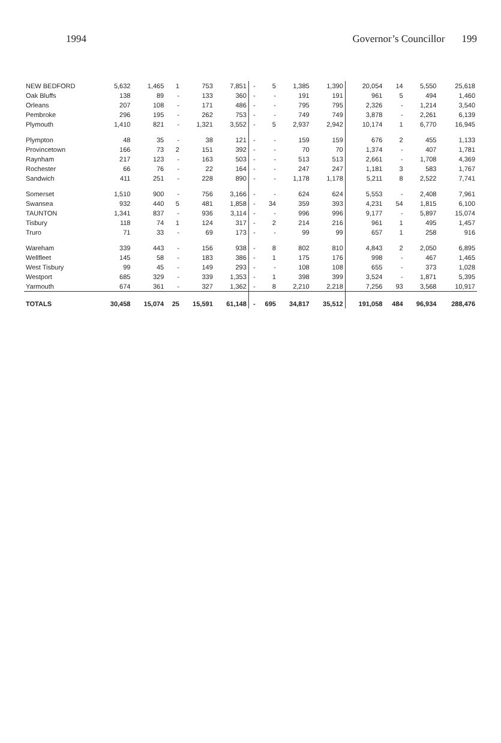1994 Governor’s Councillor 199
| NEW BEDFORD | 5,632 | 1,465 | 1 | 753 | 7,851 | - | 5 | 1,385 | 1,390 | 20,054 | 14 | 5,550 | 25,618 |
| Oak Bluffs | 138 | 89 | - | 133 | 360 | - | - | 191 | 191 | 961 | 5 | 494 | 1,460 |
| Orleans | 207 | 108 | - | 171 | 486 | - | - | 795 | 795 | 2,326 | - | 1,214 | 3,540 |
| Pembroke | 296 | 195 | - | 262 | 753 | - | - | 749 | 749 | 3,878 | - | 2,261 | 6,139 |
| Plymouth | 1,410 | 821 | - | 1,321 | 3,552 | - | 5 | 2,937 | 2,942 | 10,174 | 1 | 6,770 | 16,945 |
| Plympton | 48 | 35 | - | 38 | 121 | - | - | 159 | 159 | 676 | 2 | 455 | 1,133 |
| Provincetown | 166 | 73 | 2 | 151 | 392 | - | - | 70 | 70 | 1,374 | - | 407 | 1,781 |
| Raynham | 217 | 123 | - | 163 | 503 | - | - | 513 | 513 | 2,661 | - | 1,708 | 4,369 |
| Rochester | 66 | 76 | - | 22 | 164 | - | - | 247 | 247 | 1,181 | 3 | 583 | 1,767 |
| Sandwich | 411 | 251 | - | 228 | 890 | - | - | 1,178 | 1,178 | 5,211 | 8 | 2,522 | 7,741 |
| Somerset | 1,510 | 900 | - | 756 | 3,166 | - | - | 624 | 624 | 5,553 | - | 2,408 | 7,961 |
| Swansea | 932 | 440 | 5 | 481 | 1,858 | - | 34 | 359 | 393 | 4,231 | 54 | 1,815 | 6,100 |
| TAUNTON | 1,341 | 837 | - | 936 | 3,114 | - | - | 996 | 996 | 9,177 | - | 5,897 | 15,074 |
| Tisbury | 118 | 74 | 1 | 124 | 317 | - | 2 | 214 | 216 | 961 | 1 | 495 | 1,457 |
| Truro | 71 | 33 | - | 69 | 173 | - | - | 99 | 99 | 657 | 1 | 258 | 916 |
| Wareham | 339 | 443 | - | 156 | 938 | - | 8 | 802 | 810 | 4,843 | 2 | 2,050 | 6,895 |
| Wellfleet | 145 | 58 | - | 183 | 386 | - | 1 | 175 | 176 | 998 | - | 467 | 1,465 |
| West Tisbury | 99 | 45 | - | 149 | 293 | - | - | 108 | 108 | 655 | - | 373 | 1,028 |
| Westport | 685 | 329 | - | 339 | 1,353 | - | 1 | 398 | 399 | 3,524 | - | 1,871 | 5,395 |
| Yarmouth | 674 | 361 | - | 327 | 1,362 | - | 8 | 2,210 | 2,218 | 7,256 | 93 | 3,568 | 10,917 |
| TOTALS | 30,458 | 15,074 | 25 | 15,591 | 61,148 | - | 695 | 34,817 | 35,512 | 191,058 | 484 | 96,934 | 288,476 |